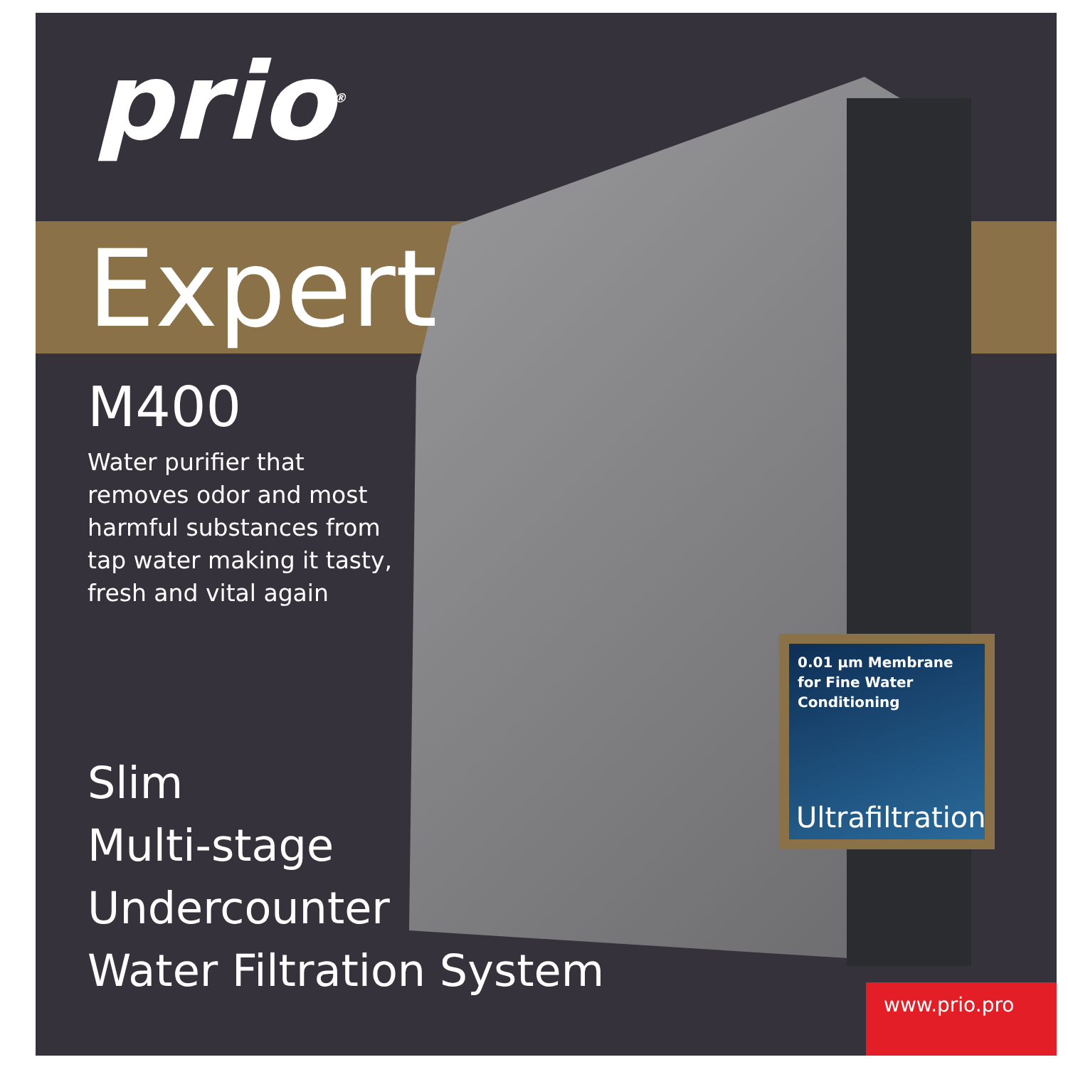prio<sup>®</sup>
Expert
M400
Water purifier that removes odor and most harmful substances from tap water making it tasty, fresh and vital again
Slim
Multi-stage
Undercounter
Water Filtration System
0.01 µm Membrane
for Fine Water
Conditioning
Ultrafiltration
www.prio.pro